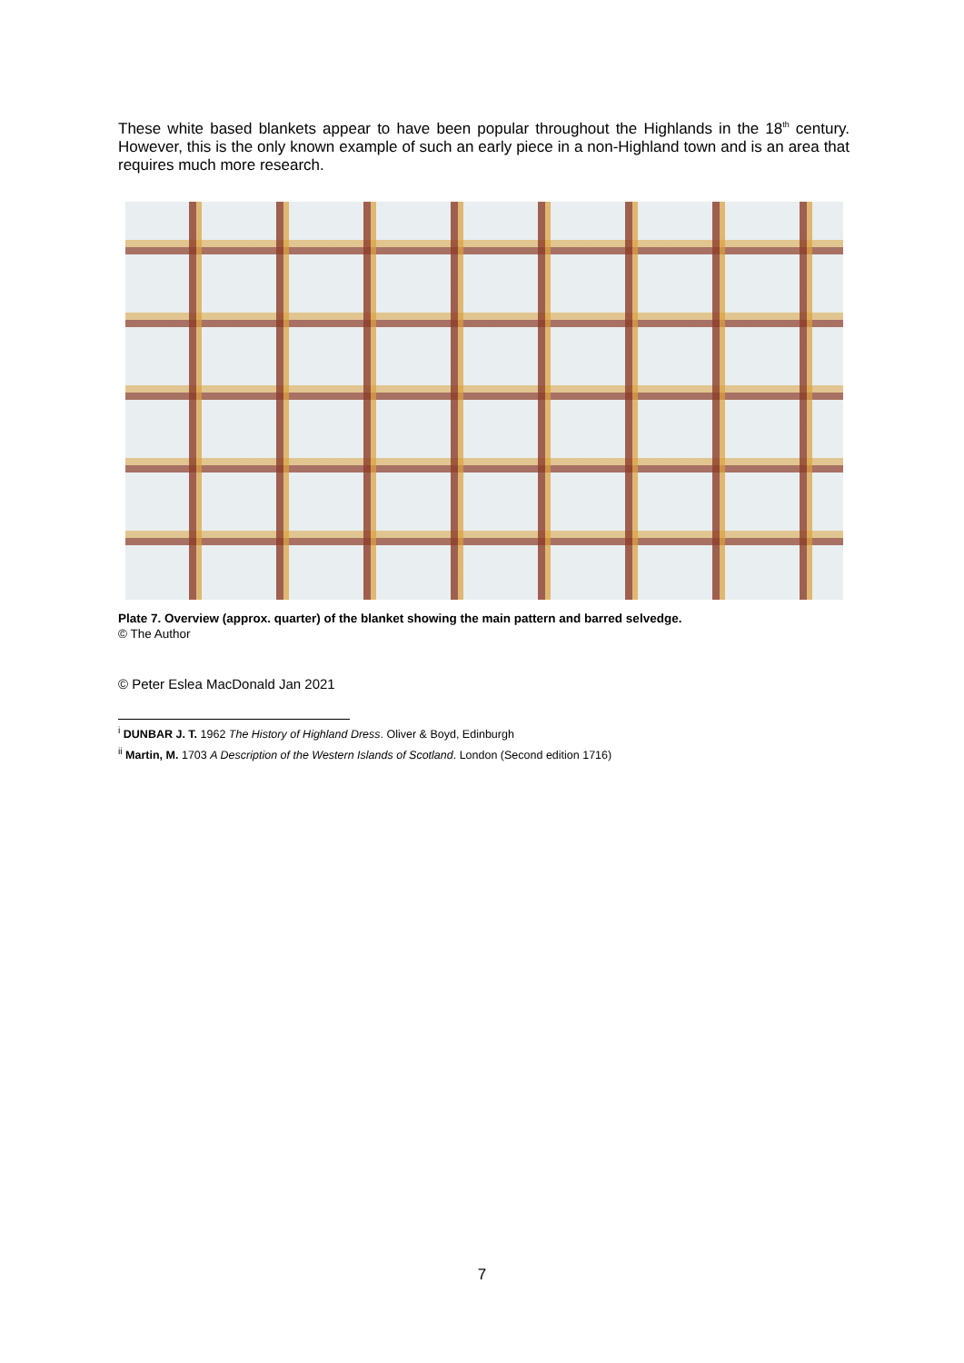These white based blankets appear to have been popular throughout the Highlands in the 18<sup>th</sup> century. However, this is the only known example of such an early piece in a non-Highland town and is an area that requires much more research.
Plate 7. Overview (approx. quarter) of the blanket showing the main pattern and barred selvedge.
© The Author
© Peter Eslea MacDonald Jan 2021
<sup>i</sup> DUNBAR J. T. 1962 The History of Highland Dress. Oliver & Boyd, Edinburgh
<sup>ii</sup> Martin, M. 1703 A Description of the Western Islands of Scotland. London (Second edition 1716)
7